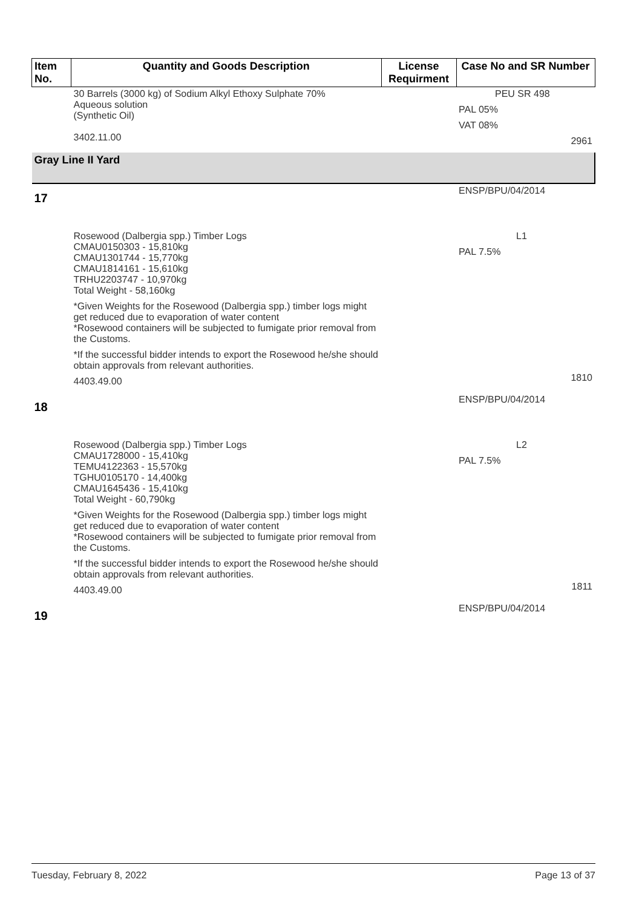| Item No. | Quantity and Goods Description | License Requirment | Case No and SR Number |
| --- | --- | --- | --- |
| | 30 Barrels (3000 kg) of Sodium Alkyl Ethoxy Sulphate 70% Aqueous solution (Synthetic Oil) 3402.11.00 | | PEU SR 498 PAL 05% VAT 08% 2961 |
| Gray Line II Yard | | | |
| 17 | | | ENSP/BPU/04/2014 |
| | Rosewood (Dalbergia spp.) Timber Logs CMAU0150303 - 15,810kg CMAU1301744 - 15,770kg CMAU1814161 - 15,610kg TRHU2203747 - 10,970kg Total Weight - 58,160kg *Given Weights for the Rosewood (Dalbergia spp.) timber logs might get reduced due to evaporation of water content *Rosewood containers will be subjected to fumigate prior removal from the Customs. *If the successful bidder intends to export the Rosewood he/she should obtain approvals from relevant authorities. 4403.49.00 | | L1 PAL 7.5% 1810 |
| 18 | | | ENSP/BPU/04/2014 |
| | Rosewood (Dalbergia spp.) Timber Logs CMAU1728000 - 15,410kg TEMU4122363 - 15,570kg TGHU0105170 - 14,400kg CMAU1645436 - 15,410kg Total Weight - 60,790kg *Given Weights for the Rosewood (Dalbergia spp.) timber logs might get reduced due to evaporation of water content *Rosewood containers will be subjected to fumigate prior removal from the Customs. *If the successful bidder intends to export the Rosewood he/she should obtain approvals from relevant authorities. 4403.49.00 | | L2 PAL 7.5% 1811 |
| 19 | | | ENSP/BPU/04/2014 |
Tuesday, February 8, 2022 Page 13 of 37